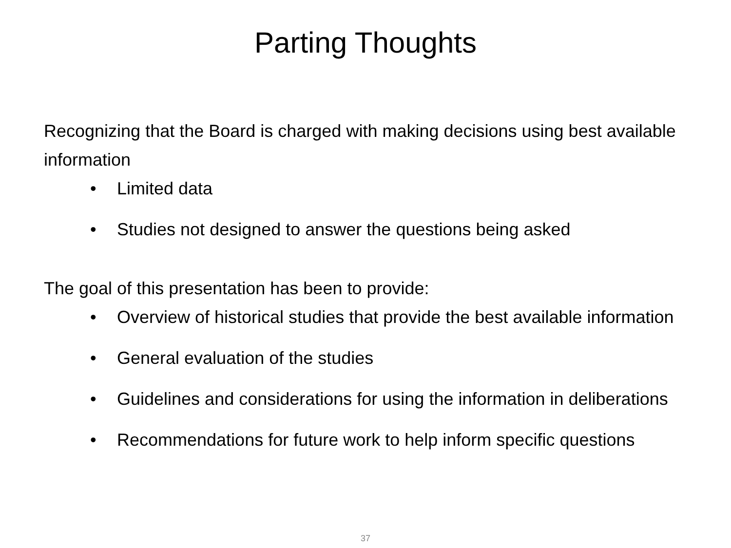Parting Thoughts
Recognizing that the Board is charged with making decisions using best available information
• Limited data
• Studies not designed to answer the questions being asked
The goal of this presentation has been to provide:
• Overview of historical studies that provide the best available information
• General evaluation of the studies
• Guidelines and considerations for using the information in deliberations
• Recommendations for future work to help inform specific questions
37